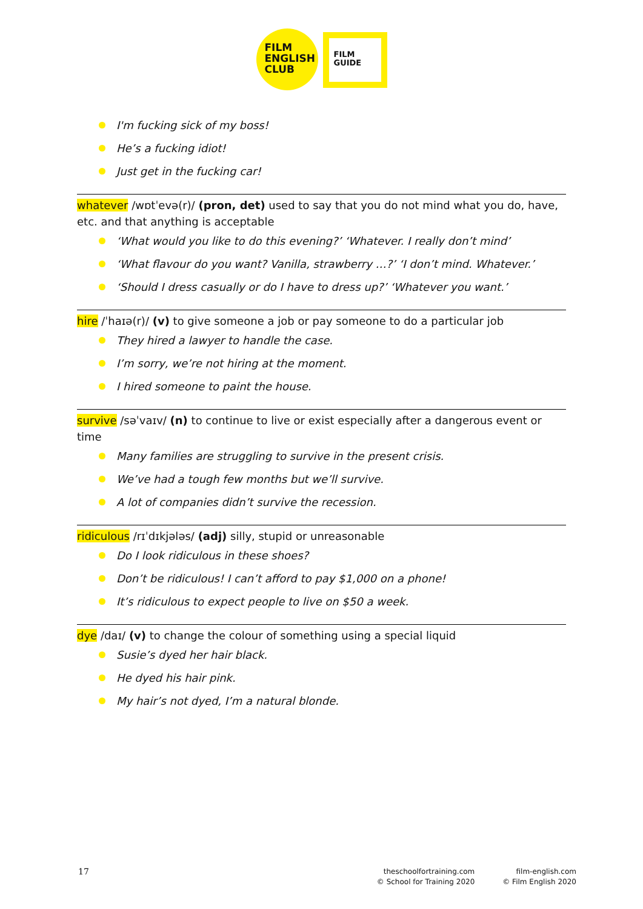FILM
ENGLISH
CLUB
FILM
GUIDE
I'm fucking sick of my boss!
He’s a fucking idiot!
Just get in the fucking car!
whatever /wɒtˈevə(r)/ (pron, det) used to say that you do not mind what you do, have, etc. and that anything is acceptable
‘What would you like to do this evening?’ ‘Whatever. I really don’t mind’
‘What flavour do you want? Vanilla, strawberry …?’ ‘I don’t mind. Whatever.’
‘Should I dress casually or do I have to dress up?’ ‘Whatever you want.’
hire /ˈhaɪə(r)/ (v) to give someone a job or pay someone to do a particular job
They hired a lawyer to handle the case.
I’m sorry, we’re not hiring at the moment.
I hired someone to paint the house.
survive /səˈvaɪv/ (n) to continue to live or exist especially after a dangerous event or time
Many families are struggling to survive in the present crisis.
We’ve had a tough few months but we’ll survive.
A lot of companies didn’t survive the recession.
ridiculous /rɪˈdɪkjələs/ (adj) silly, stupid or unreasonable
Do I look ridiculous in these shoes?
Don’t be ridiculous! I can’t afford to pay $1,000 on a phone!
It’s ridiculous to expect people to live on $50 a week.
dye /daɪ/ (v) to change the colour of something using a special liquid
Susie’s dyed her hair black.
He dyed his hair pink.
My hair’s not dyed, I’m a natural blonde.
17
theschoolfortraining.com
© School for Training 2020
film-english.com
© Film English 2020